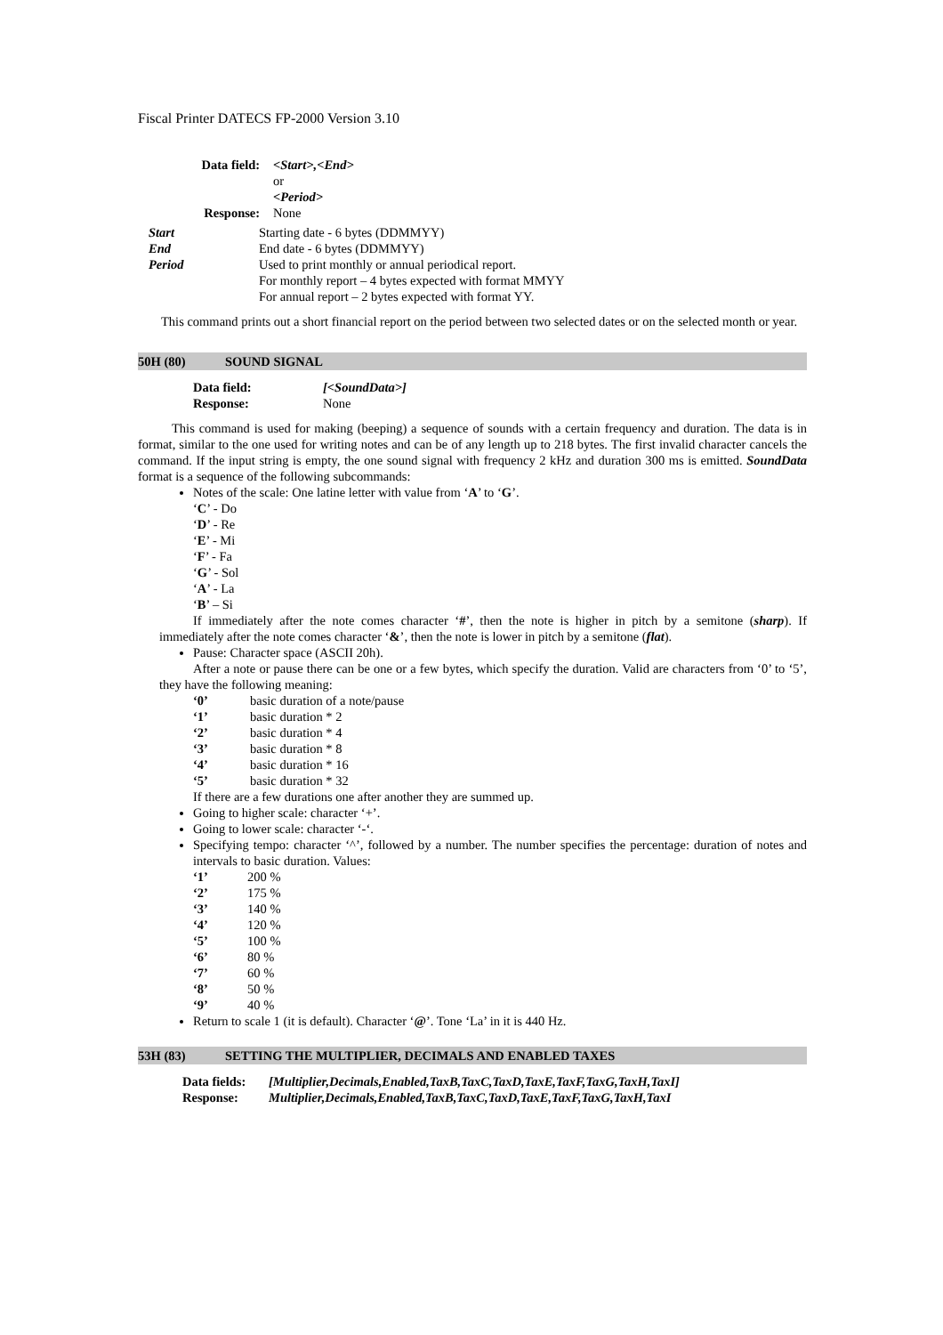Fiscal Printer DATECS FP-2000 Version 3.10
| Data field: | <Start>,<End> or <Period> |
| Response: | None |
| Start | Starting date - 6 bytes (DDMMYY) |
| End | End date - 6 bytes (DDMMYY) |
| Period | Used to print monthly or annual periodical report. For monthly report – 4 bytes expected with format MMYY For annual report – 2 bytes expected with format YY. |
This command prints out a short financial report on the period between two selected dates or on the selected month or year.
50H (80) SOUND SIGNAL
| Data field: | [<SoundData>] |
| Response: | None |
This command is used for making (beeping) a sequence of sounds with a certain frequency and duration. The data is in format, similar to the one used for writing notes and can be of any length up to 218 bytes. The first invalid character cancels the command. If the input string is empty, the one sound signal with frequency 2 kHz and duration 300 ms is emitted. SoundData format is a sequence of the following subcommands:
Notes of the scale: One latine letter with value from ‘A’ to ‘G’.
‘C’ - Do
‘D’ - Re
‘E’ - Mi
‘F’ - Fa
‘G’ - Sol
‘A’ - La
‘B’ – Si
If immediately after the note comes character ‘#’, then the note is higher in pitch by a semitone (sharp). If immediately after the note comes character ‘&’, then the note is lower in pitch by a semitone (flat).
Pause: Character space (ASCII 20h).
After a note or pause there can be one or a few bytes, which specify the duration. Valid are characters from ‘0’ to ‘5’, they have the following meaning:
| ‘0’ | basic duration of a note/pause |
| ‘1’ | basic duration * 2 |
| ‘2’ | basic duration * 4 |
| ‘3’ | basic duration * 8 |
| ‘4’ | basic duration * 16 |
| ‘5’ | basic duration * 32 |
If there are a few durations one after another they are summed up.
Going to higher scale: character ‘+’.
Going to lower scale: character ‘-‘.
Specifying tempo: character ‘^’, followed by a number. The number specifies the percentage: duration of notes and intervals to basic duration. Values:
| ‘1’ | 200 % |
| ‘2’ | 175 % |
| ‘3’ | 140 % |
| ‘4’ | 120 % |
| ‘5’ | 100 % |
| ‘6’ | 80 % |
| ‘7’ | 60 % |
| ‘8’ | 50 % |
| ‘9’ | 40 % |
Return to scale 1 (it is default). Character ‘@’. Tone ‘La’ in it is 440 Hz.
53H (83) SETTING THE MULTIPLIER, DECIMALS AND ENABLED TAXES
| Data fields: | [Multiplier,Decimals,Enabled,TaxB,TaxC,TaxD,TaxE,TaxF,TaxG,TaxH,TaxI] |
| Response: | Multiplier,Decimals,Enabled,TaxB,TaxC,TaxD,TaxE,TaxF,TaxG,TaxH,TaxI |